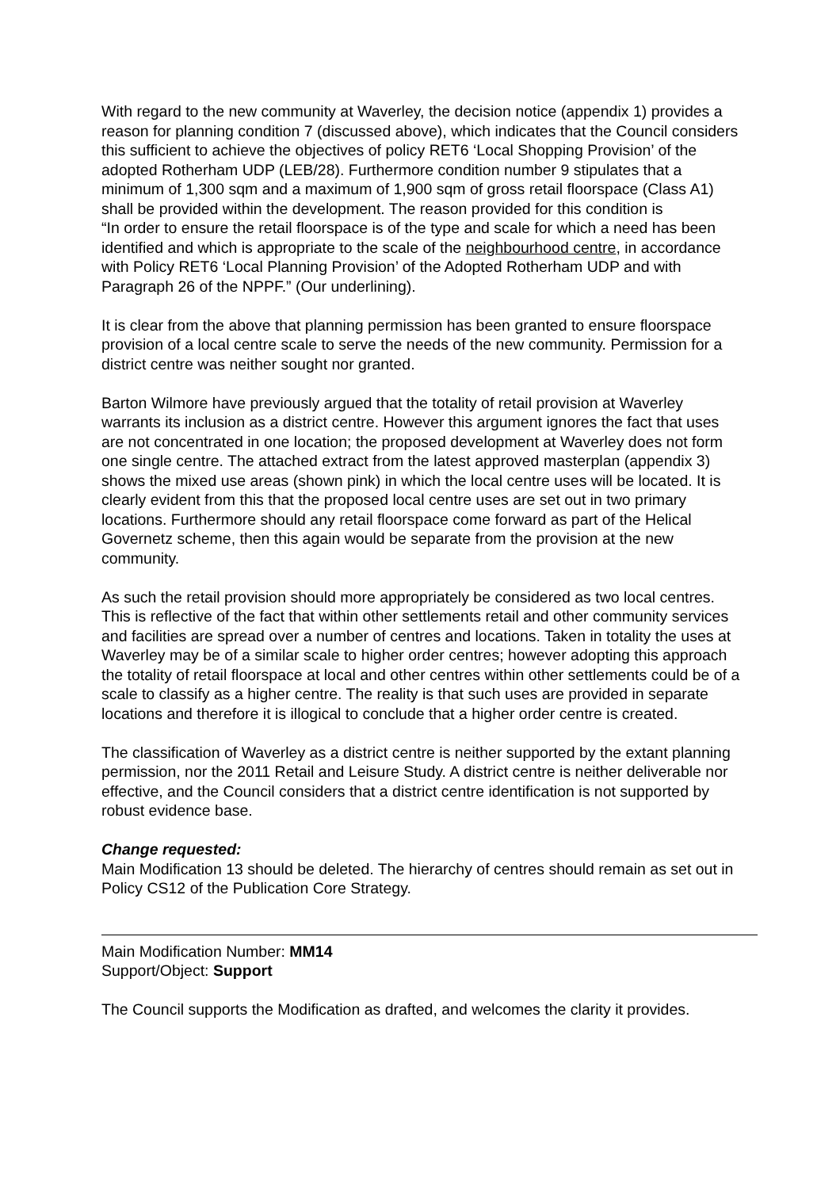With regard to the new community at Waverley, the decision notice (appendix 1) provides a reason for planning condition 7 (discussed above), which indicates that the Council considers this sufficient to achieve the objectives of policy RET6 ‘Local Shopping Provision’ of the adopted Rotherham UDP (LEB/28). Furthermore condition number 9 stipulates that a minimum of 1,300 sqm and a maximum of 1,900 sqm of gross retail floorspace (Class A1) shall be provided within the development. The reason provided for this condition is
“In order to ensure the retail floorspace is of the type and scale for which a need has been identified and which is appropriate to the scale of the neighbourhood centre, in accordance with Policy RET6 ‘Local Planning Provision’ of the Adopted Rotherham UDP and with Paragraph 26 of the NPPF.” (Our underlining).
It is clear from the above that planning permission has been granted to ensure floorspace provision of a local centre scale to serve the needs of the new community. Permission for a district centre was neither sought nor granted.
Barton Wilmore have previously argued that the totality of retail provision at Waverley warrants its inclusion as a district centre. However this argument ignores the fact that uses are not concentrated in one location; the proposed development at Waverley does not form one single centre. The attached extract from the latest approved masterplan (appendix 3) shows the mixed use areas (shown pink) in which the local centre uses will be located. It is clearly evident from this that the proposed local centre uses are set out in two primary locations. Furthermore should any retail floorspace come forward as part of the Helical Governetz scheme, then this again would be separate from the provision at the new community.
As such the retail provision should more appropriately be considered as two local centres. This is reflective of the fact that within other settlements retail and other community services and facilities are spread over a number of centres and locations. Taken in totality the uses at Waverley may be of a similar scale to higher order centres; however adopting this approach the totality of retail floorspace at local and other centres within other settlements could be of a scale to classify as a higher centre. The reality is that such uses are provided in separate locations and therefore it is illogical to conclude that a higher order centre is created.
The classification of Waverley as a district centre is neither supported by the extant planning permission, nor the 2011 Retail and Leisure Study. A district centre is neither deliverable nor effective, and the Council considers that a district centre identification is not supported by robust evidence base.
Change requested:
Main Modification 13 should be deleted. The hierarchy of centres should remain as set out in Policy CS12 of the Publication Core Strategy.
Main Modification Number: MM14
Support/Object: Support
The Council supports the Modification as drafted, and welcomes the clarity it provides.